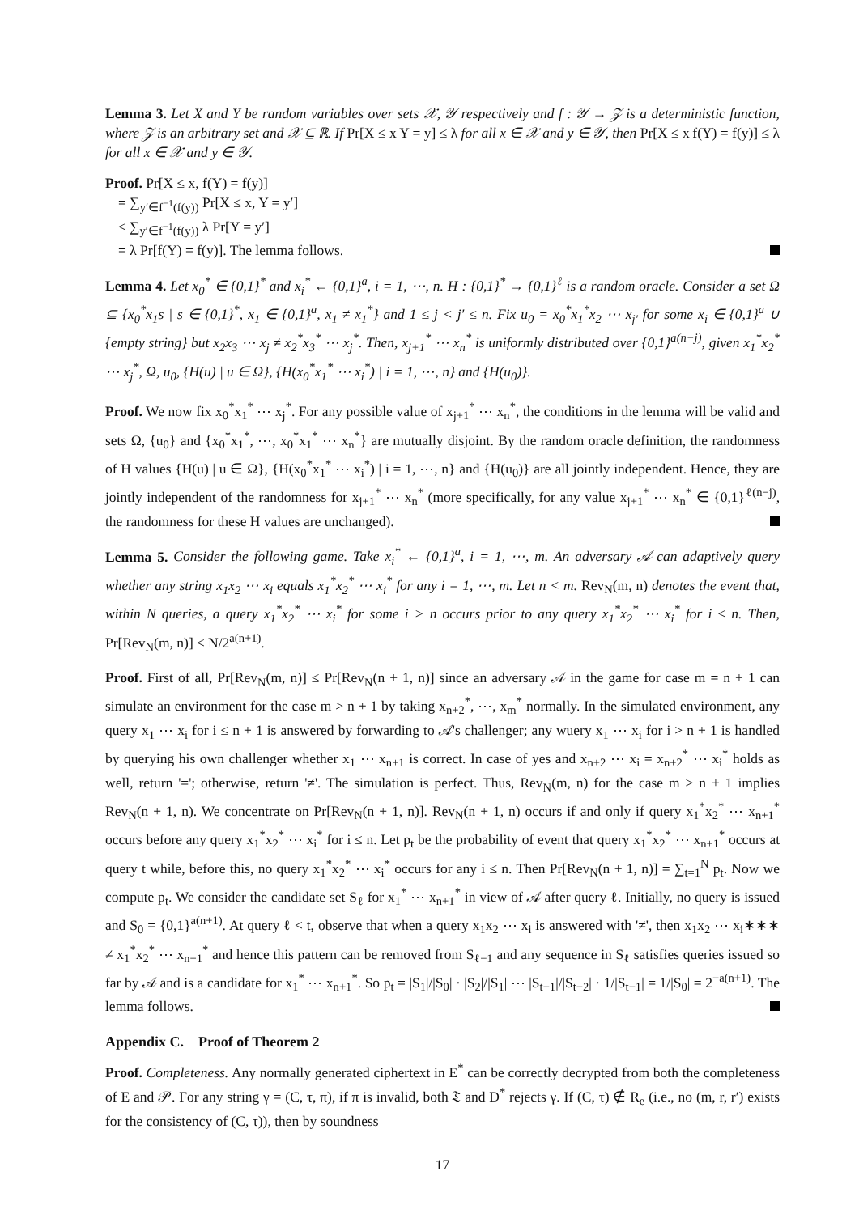Lemma 3. Let X and Y be random variables over sets 𝒳, 𝒴 respectively and f : 𝒴 → 𝒵 is a deterministic function, where 𝒵 is an arbitrary set and 𝒳 ⊆ ℝ. If Pr[X ≤ x|Y = y] ≤ λ for all x ∈ 𝒳 and y ∈ 𝒴, then Pr[X ≤ x|f(Y) = f(y)] ≤ λ for all x ∈ 𝒳 and y ∈ 𝒴.
Proof. Pr[X ≤ x, f(Y) = f(y)]
= ∑<sub>y′∈f<sup>−1</sup>(f(y))</sub> Pr[X ≤ x, Y = y′]
≤ ∑<sub>y′∈f<sup>−1</sup>(f(y))</sub> λ Pr[Y = y′]
= λ Pr[f(Y) = f(y)]. The lemma follows.
Lemma 4. Let x<sub>0</sub><sup>*</sup> ∈ {0,1}<sup>*</sup> and x<sub>i</sub><sup>*</sup> ← {0,1}<sup>a</sup>, i = 1, ⋯, n. H : {0,1}<sup>*</sup> → {0,1}<sup>ℓ</sup> is a random oracle. Consider a set Ω ⊆ {x<sub>0</sub><sup>*</sup>x<sub>1</sub>s | s ∈ {0,1}<sup>*</sup>, x<sub>1</sub> ∈ {0,1}<sup>a</sup>, x<sub>1</sub> ≠ x<sub>1</sub><sup>*</sup>} and 1 ≤ j < j′ ≤ n. Fix u<sub>0</sub> = x<sub>0</sub><sup>*</sup>x<sub>1</sub><sup>*</sup>x<sub>2</sub> ⋯ x<sub>j′</sub> for some x<sub>i</sub> ∈ {0,1}<sup>a</sup> ∪ {empty string} but x<sub>2</sub>x<sub>3</sub> ⋯ x<sub>j</sub> ≠ x<sub>2</sub><sup>*</sup>x<sub>3</sub><sup>*</sup> ⋯ x<sub>j</sub><sup>*</sup>. Then, x<sub>j+1</sub><sup>*</sup> ⋯ x<sub>n</sub><sup>*</sup> is uniformly distributed over {0,1}<sup>a(n−j)</sup>, given x<sub>1</sub><sup>*</sup>x<sub>2</sub><sup>*</sup> ⋯ x<sub>j</sub><sup>*</sup>, Ω, u<sub>0</sub>, {H(u) | u ∈ Ω}, {H(x<sub>0</sub><sup>*</sup>x<sub>1</sub><sup>*</sup> ⋯ x<sub>i</sub><sup>*</sup>) | i = 1, ⋯, n} and {H(u<sub>0</sub>)}.
Proof. We now fix x<sub>0</sub><sup>*</sup>x<sub>1</sub><sup>*</sup> ⋯ x<sub>j</sub><sup>*</sup>. For any possible value of x<sub>j+1</sub><sup>*</sup> ⋯ x<sub>n</sub><sup>*</sup>, the conditions in the lemma will be valid and sets Ω, {u<sub>0</sub>} and {x<sub>0</sub><sup>*</sup>x<sub>1</sub><sup>*</sup>, ⋯, x<sub>0</sub><sup>*</sup>x<sub>1</sub><sup>*</sup> ⋯ x<sub>n</sub><sup>*</sup>} are mutually disjoint. By the random oracle definition, the randomness of H values {H(u) | u ∈ Ω}, {H(x<sub>0</sub><sup>*</sup>x<sub>1</sub><sup>*</sup> ⋯ x<sub>i</sub><sup>*</sup>) | i = 1, ⋯, n} and {H(u<sub>0</sub>)} are all jointly independent. Hence, they are jointly independent of the randomness for x<sub>j+1</sub><sup>*</sup> ⋯ x<sub>n</sub><sup>*</sup> (more specifically, for any value x<sub>j+1</sub><sup>*</sup> ⋯ x<sub>n</sub><sup>*</sup> ∈ {0,1}<sup>ℓ(n−j)</sup>, the randomness for these H values are unchanged).
Lemma 5. Consider the following game. Take x<sub>i</sub><sup>*</sup> ← {0,1}<sup>a</sup>, i = 1, ⋯, m. An adversary 𝒜 can adaptively query whether any string x<sub>1</sub>x<sub>2</sub> ⋯ x<sub>i</sub> equals x<sub>1</sub><sup>*</sup>x<sub>2</sub><sup>*</sup> ⋯ x<sub>i</sub><sup>*</sup> for any i = 1, ⋯, m. Let n < m. Rev<sub>N</sub>(m, n) denotes the event that, within N queries, a query x<sub>1</sub><sup>*</sup>x<sub>2</sub><sup>*</sup> ⋯ x<sub>i</sub><sup>*</sup> for some i > n occurs prior to any query x<sub>1</sub><sup>*</sup>x<sub>2</sub><sup>*</sup> ⋯ x<sub>i</sub><sup>*</sup> for i ≤ n. Then, Pr[Rev<sub>N</sub>(m, n)] ≤ N/2<sup>a(n+1)</sup>.
Proof. First of all, Pr[Rev<sub>N</sub>(m, n)] ≤ Pr[Rev<sub>N</sub>(n + 1, n)] since an adversary 𝒜 in the game for case m = n + 1 can simulate an environment for the case m > n + 1 by taking x<sub>n+2</sub><sup>*</sup>, ⋯, x<sub>m</sub><sup>*</sup> normally. In the simulated environment, any query x<sub>1</sub> ⋯ x<sub>i</sub> for i ≤ n + 1 is answered by forwarding to 𝒜's challenger; any wuery x<sub>1</sub> ⋯ x<sub>i</sub> for i > n + 1 is handled by querying his own challenger whether x<sub>1</sub> ⋯ x<sub>n+1</sub> is correct. In case of yes and x<sub>n+2</sub> ⋯ x<sub>i</sub> = x<sub>n+2</sub><sup>*</sup> ⋯ x<sub>i</sub><sup>*</sup> holds as well, return '='; otherwise, return '≠'. The simulation is perfect. Thus, Rev<sub>N</sub>(m, n) for the case m > n + 1 implies Rev<sub>N</sub>(n + 1, n). We concentrate on Pr[Rev<sub>N</sub>(n + 1, n)]. Rev<sub>N</sub>(n + 1, n) occurs if and only if query x<sub>1</sub><sup>*</sup>x<sub>2</sub><sup>*</sup> ⋯ x<sub>n+1</sub><sup>*</sup> occurs before any query x<sub>1</sub><sup>*</sup>x<sub>2</sub><sup>*</sup> ⋯ x<sub>i</sub><sup>*</sup> for i ≤ n. Let p<sub>t</sub> be the probability of event that query x<sub>1</sub><sup>*</sup>x<sub>2</sub><sup>*</sup> ⋯ x<sub>n+1</sub><sup>*</sup> occurs at query t while, before this, no query x<sub>1</sub><sup>*</sup>x<sub>2</sub><sup>*</sup> ⋯ x<sub>i</sub><sup>*</sup> occurs for any i ≤ n. Then Pr[Rev<sub>N</sub>(n + 1, n)] = ∑<sub>t=1</sub><sup>N</sup> p<sub>t</sub>. Now we compute p<sub>t</sub>. We consider the candidate set S<sub>ℓ</sub> for x<sub>1</sub><sup>*</sup> ⋯ x<sub>n+1</sub><sup>*</sup> in view of 𝒜 after query ℓ. Initially, no query is issued and S<sub>0</sub> = {0,1}<sup>a(n+1)</sup>. At query ℓ < t, observe that when a query x<sub>1</sub>x<sub>2</sub> ⋯ x<sub>i</sub> is answered with '≠', then x<sub>1</sub>x<sub>2</sub> ⋯ x<sub>i</sub>∗∗∗ ≠ x<sub>1</sub><sup>*</sup>x<sub>2</sub><sup>*</sup> ⋯ x<sub>n+1</sub><sup>*</sup> and hence this pattern can be removed from S<sub>ℓ−1</sub> and any sequence in S<sub>ℓ</sub> satisfies queries issued so far by 𝒜 and is a candidate for x<sub>1</sub><sup>*</sup> ⋯ x<sub>n+1</sub><sup>*</sup>. So p<sub>t</sub> = |S<sub>1</sub>|/|S<sub>0</sub>| · |S<sub>2</sub>|/|S<sub>1</sub>| ⋯ |S<sub>t−1</sub>|/|S<sub>t−2</sub>| · 1/|S<sub>t−1</sub>| = 1/|S<sub>0</sub>| = 2<sup>−a(n+1)</sup>. The lemma follows.
Appendix C. Proof of Theorem 2
Proof. Completeness. Any normally generated ciphertext in E<sup>*</sup> can be correctly decrypted from both the completeness of E and 𝒫. For any string γ = (C, τ, π), if π is invalid, both 𝔗 and D<sup>*</sup> rejects γ. If (C, τ) ∉ R<sub>e</sub> (i.e., no (m, r, r′) exists for the consistency of (C, τ)), then by soundness
17